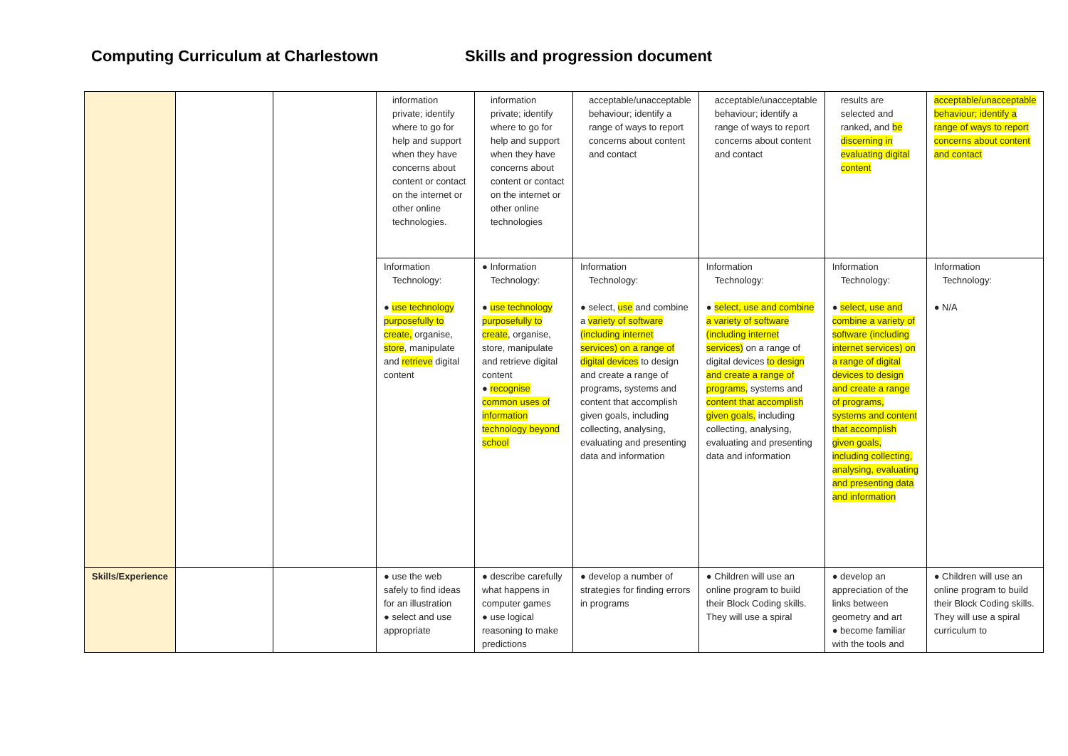Computing Curriculum at Charlestown Skills and progression document
| | | | information private; identify where to go for help and support when they have concerns about content or contact on the internet or other online technologies. | information private; identify where to go for help and support when they have concerns about content or contact on the internet or other online technologies | acceptable/unacceptable behaviour; identify a range of ways to report concerns about content and contact | acceptable/unacceptable behaviour; identify a range of ways to report concerns about content and contact | results are selected and ranked, and be discerning in evaluating digital content | acceptable/unacceptable behaviour; identify a range of ways to report concerns about content and contact |
| | | | Information Technology: ● use technology purposefully to create, organise, store , manipulate and retrieve digital content | ● Information Technology: ● use technology purposefully to create , organise, store, manipulate and retrieve digital content ● recognise common uses of information technology beyond school | Information Technology: ● select, use and combine a variety of software (including internet services) on a range of digital devices to design and create a range of programs, systems and content that accomplish given goals, including collecting, analysing, evaluating and presenting data and information | Information Technology: ● select, use and combine a variety of software (including internet services) on a range of digital devices to design and create a range of programs, systems and content that accomplish given goals, including collecting, analysing, evaluating and presenting data and information | Information Technology: ● select, use and combine a variety of software (including internet services) on a range of digital devices to design and create a range of programs, systems and content that accomplish given goals, including collecting, analysing, evaluating and presenting data and information | Information Technology: ● N/A |
| Skills/Experience | | | ● use the web safely to find ideas for an illustration ● select and use appropriate | ● describe carefully what happens in computer games ● use logical reasoning to make predictions | ● develop a number of strategies for finding errors in programs | ● Children will use an online program to build their Block Coding skills. They will use a spiral | ● develop an appreciation of the links between geometry and art ● become familiar with the tools and | ● Children will use an online program to build their Block Coding skills. They will use a spiral curriculum to |